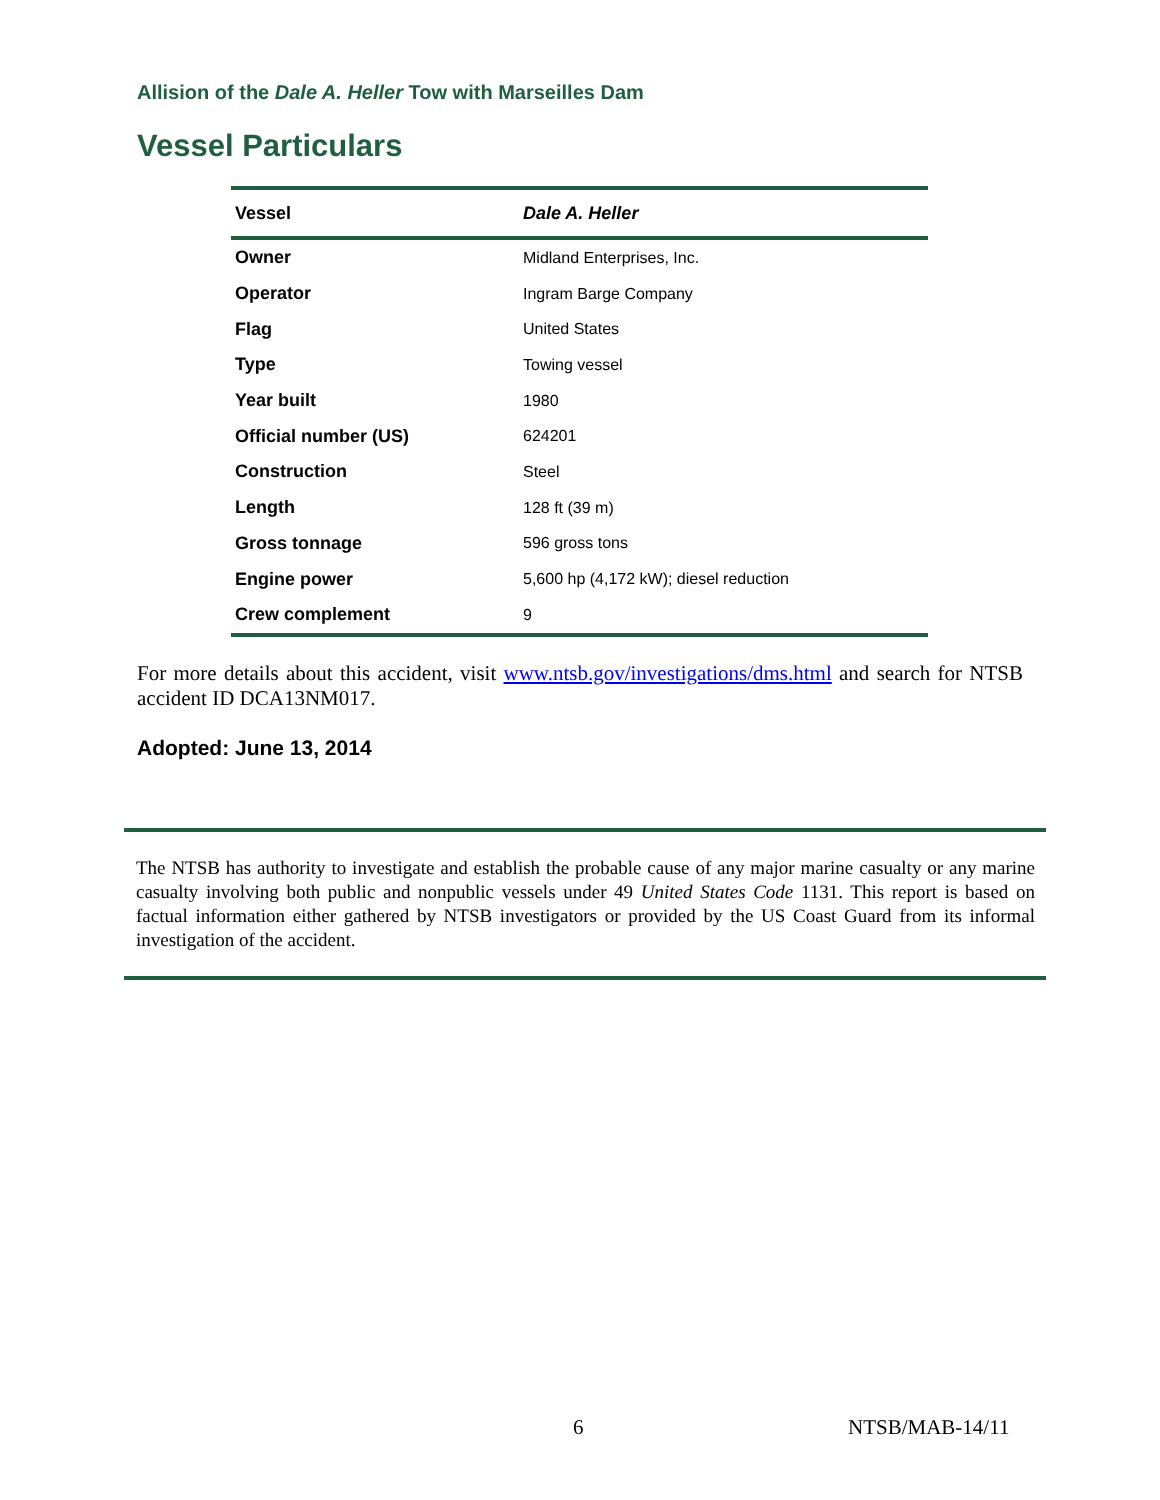Allision of the Dale A. Heller Tow with Marseilles Dam
Vessel Particulars
| Vessel | Dale A. Heller |
| --- | --- |
| Owner | Midland Enterprises, Inc. |
| Operator | Ingram Barge Company |
| Flag | United States |
| Type | Towing vessel |
| Year built | 1980 |
| Official number (US) | 624201 |
| Construction | Steel |
| Length | 128 ft (39 m) |
| Gross tonnage | 596 gross tons |
| Engine power | 5,600 hp (4,172 kW); diesel reduction |
| Crew complement | 9 |
For more details about this accident, visit www.ntsb.gov/investigations/dms.html and search for NTSB accident ID DCA13NM017.
Adopted: June 13, 2014
The NTSB has authority to investigate and establish the probable cause of any major marine casualty or any marine casualty involving both public and nonpublic vessels under 49 United States Code 1131. This report is based on factual information either gathered by NTSB investigators or provided by the US Coast Guard from its informal investigation of the accident.
6 NTSB/MAB-14/11